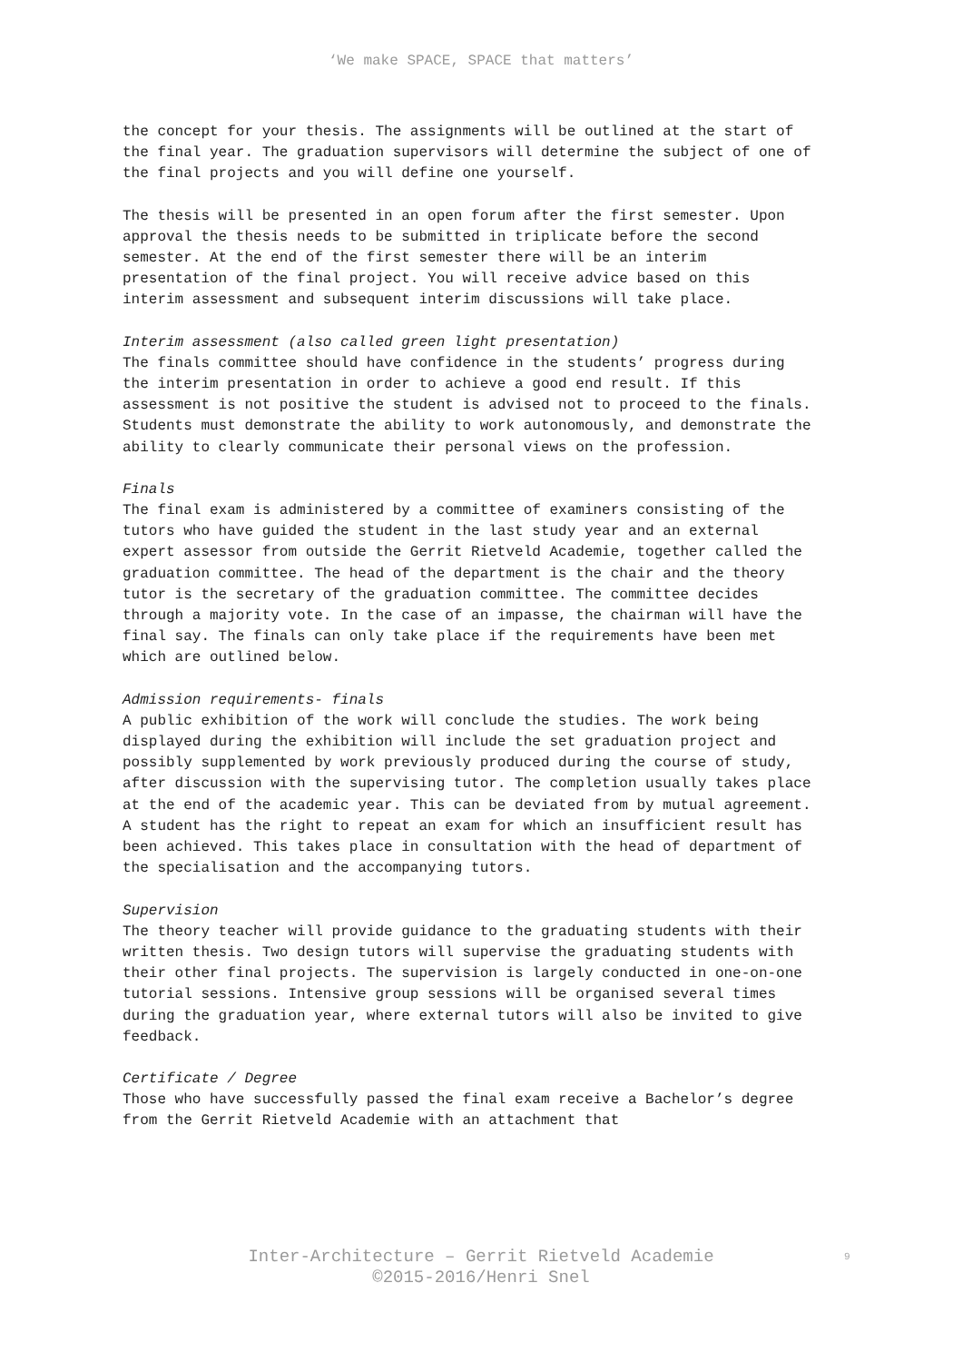‘We make SPACE, SPACE that matters’
the concept for your thesis. The assignments will be outlined at the start of the final year. The graduation supervisors will determine the subject of one of the final projects and you will define one yourself.
The thesis will be presented in an open forum after the first semester. Upon approval the thesis needs to be submitted in triplicate before the second semester. At the end of the first semester there will be an interim presentation of the final project. You will receive advice based on this interim assessment and subsequent interim discussions will take place.
Interim assessment (also called green light presentation)
The finals committee should have confidence in the students’ progress during the interim presentation in order to achieve a good end result. If this assessment is not positive the student is advised not to proceed to the finals. Students must demonstrate the ability to work autonomously, and demonstrate the ability to clearly communicate their personal views on the profession.
Finals
The final exam is administered by a committee of examiners consisting of the tutors who have guided the student in the last study year and an external expert assessor from outside the Gerrit Rietveld Academie, together called the graduation committee. The head of the department is the chair and the theory tutor is the secretary of the graduation committee. The committee decides through a majority vote. In the case of an impasse, the chairman will have the final say. The finals can only take place if the requirements have been met which are outlined below.
Admission requirements- finals
A public exhibition of the work will conclude the studies. The work being displayed during the exhibition will include the set graduation project and possibly supplemented by work previously produced during the course of study, after discussion with the supervising tutor. The completion usually takes place at the end of the academic year. This can be deviated from by mutual agreement.
A student has the right to repeat an exam for which an insufficient result has been achieved. This takes place in consultation with the head of department of the specialisation and the accompanying tutors.
Supervision
The theory teacher will provide guidance to the graduating students with their written thesis. Two design tutors will supervise the graduating students with their other final projects. The supervision is largely conducted in one-on-one tutorial sessions. Intensive group sessions will be organised several times during the graduation year, where external tutors will also be invited to give feedback.
Certificate / Degree
Those who have successfully passed the final exam receive a Bachelor’s degree from the Gerrit Rietveld Academie with an attachment that
Inter-Architecture – Gerrit Rietveld Academie
©2015-2016/Henri Snel
9